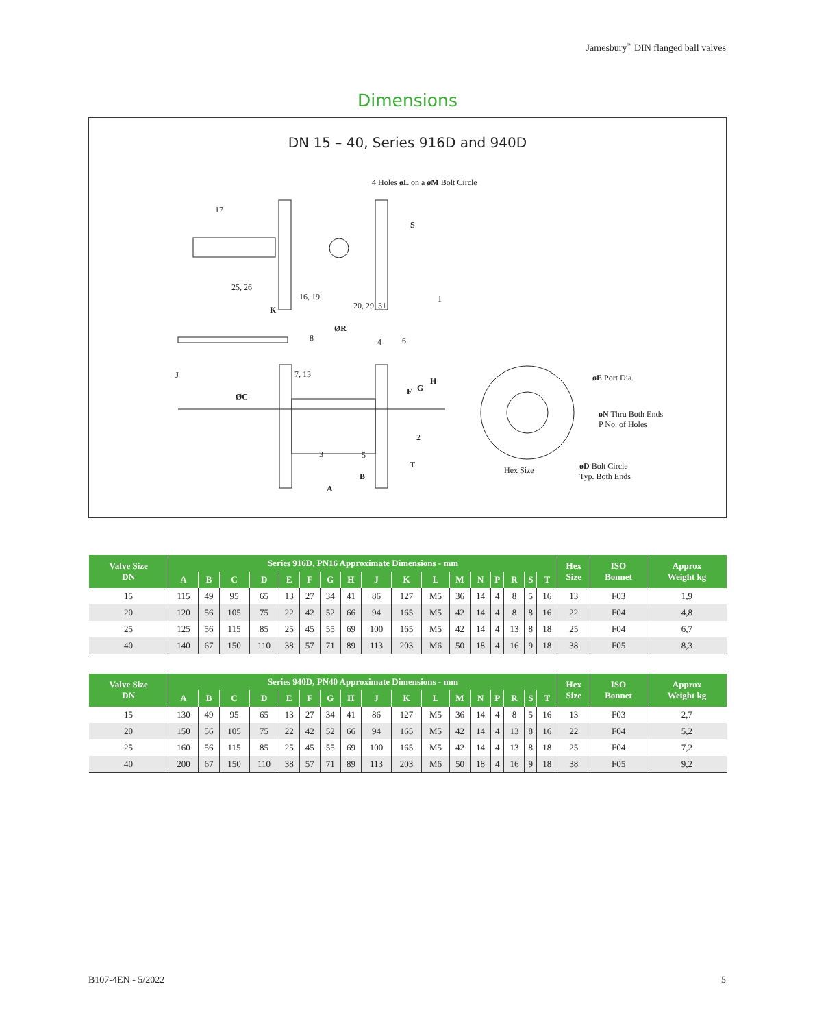Jamesbury<sup>™</sup> DIN flanged ball valves
Dimensions
DN 15 – 40, Series 916D and 940D
4 Holes øL on a øM Bolt Circle
17
S
25, 26
16, 19
20, 29, 31
1
K
8
ØR
4 6
J 7, 13
H
G F
ØC
øE Port Dia.
øN Thru Both Ends
P No. of Holes
2
3 5
T
Hex Size øD Bolt Circle
Typ. Both Ends B
A
| Valve Size DN | Series 916D, PN16 Approximate Dimensions - mm | | | | | | | | | | | | | | | | | Hex Size | ISO Bonnet | Approx Weight kg |
| --- | --- | --- | --- | --- | --- | --- | --- | --- | --- | --- | --- | --- | --- | --- | --- | --- | --- | --- | --- | --- |
| | A | B | C | D | E | F | G | H | J | K | L | M | N | P | R | S | T | | | |
| 15 | 115 | 49 | 95 | 65 | 13 | 27 | 34 | 41 | 86 | 127 | M5 | 36 | 14 | 4 | 8 | 5 | 16 | 13 | F03 | 1,9 |
| 20 | 120 | 56 | 105 | 75 | 22 | 42 | 52 | 66 | 94 | 165 | M5 | 42 | 14 | 4 | 8 | 8 | 16 | 22 | F04 | 4,8 |
| 25 | 125 | 56 | 115 | 85 | 25 | 45 | 55 | 69 | 100 | 165 | M5 | 42 | 14 | 4 | 13 | 8 | 18 | 25 | F04 | 6,7 |
| 40 | 140 | 67 | 150 | 110 | 38 | 57 | 71 | 89 | 113 | 203 | M6 | 50 | 18 | 4 | 16 | 9 | 18 | 38 | F05 | 8,3 |
| Valve Size DN | Series 940D, PN40 Approximate Dimensions - mm | | | | | | | | | | | | | | | | | Hex Size | ISO Bonnet | Approx Weight kg |
| --- | --- | --- | --- | --- | --- | --- | --- | --- | --- | --- | --- | --- | --- | --- | --- | --- | --- | --- | --- | --- |
| | A | B | C | D | E | F | G | H | J | K | L | M | N | P | R | S | T | | | |
| 15 | 130 | 49 | 95 | 65 | 13 | 27 | 34 | 41 | 86 | 127 | M5 | 36 | 14 | 4 | 8 | 5 | 16 | 13 | F03 | 2,7 |
| 20 | 150 | 56 | 105 | 75 | 22 | 42 | 52 | 66 | 94 | 165 | M5 | 42 | 14 | 4 | 13 | 8 | 16 | 22 | F04 | 5,2 |
| 25 | 160 | 56 | 115 | 85 | 25 | 45 | 55 | 69 | 100 | 165 | M5 | 42 | 14 | 4 | 13 | 8 | 18 | 25 | F04 | 7,2 |
| 40 | 200 | 67 | 150 | 110 | 38 | 57 | 71 | 89 | 113 | 203 | M6 | 50 | 18 | 4 | 16 | 9 | 18 | 38 | F05 | 9,2 |
B107-4EN - 5/2022 5